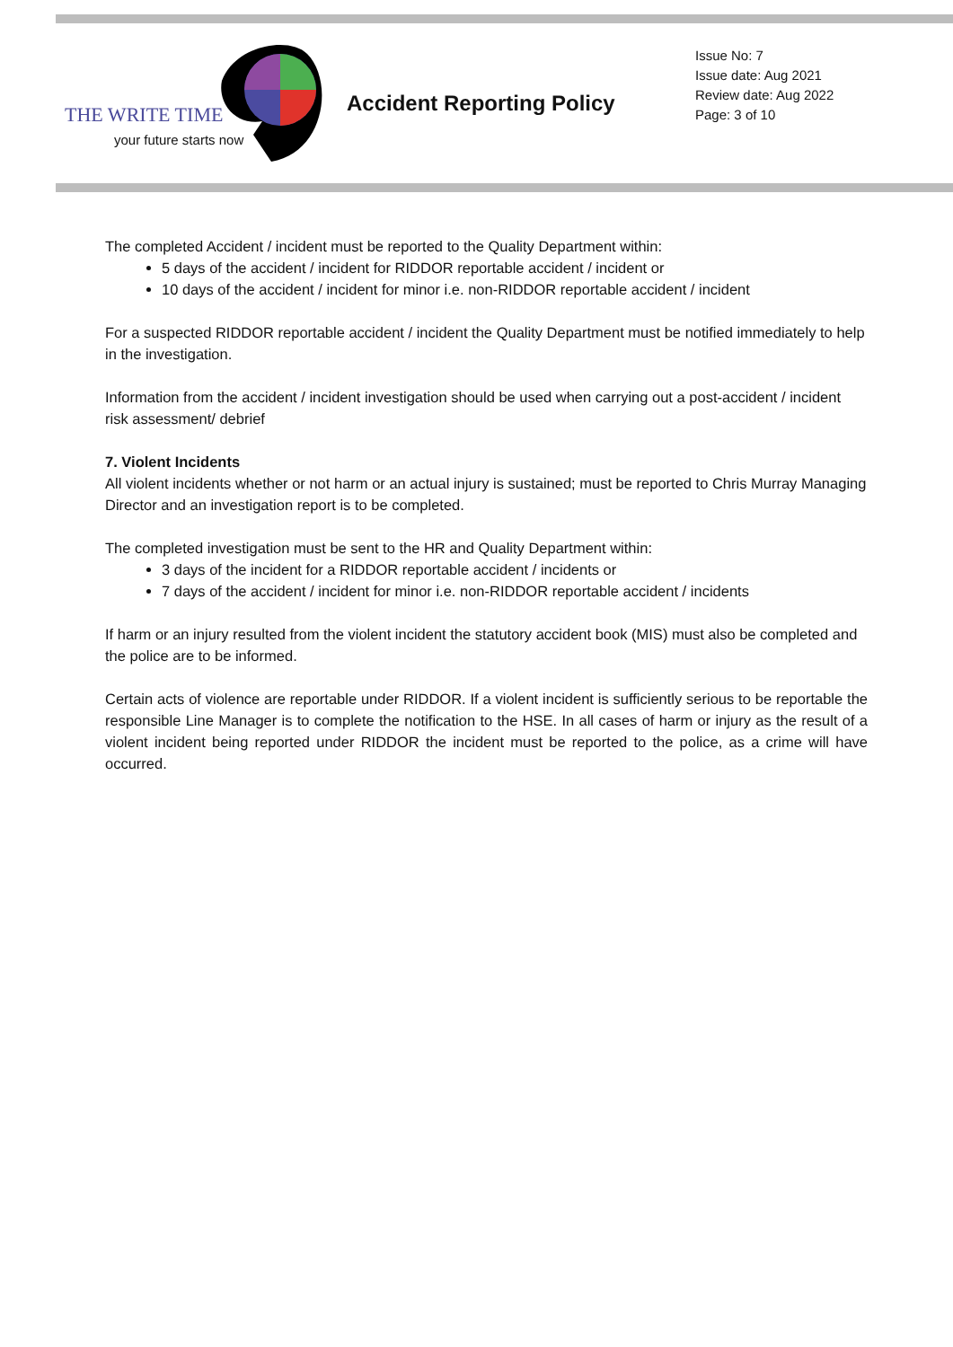THE WRITE TIME
your future starts now
Accident Reporting Policy
Issue No: 7
Issue date: Aug 2021
Review date: Aug 2022
Page: 3 of 10
The completed Accident / incident must be reported to the Quality Department within:
5 days of the accident / incident for RIDDOR reportable accident / incident or
10 days of the accident / incident for minor i.e. non-RIDDOR reportable accident / incident
For a suspected RIDDOR reportable accident / incident the Quality Department must be notified immediately to help in the investigation.
Information from the accident / incident investigation should be used when carrying out a post-accident / incident risk assessment/ debrief
7. Violent Incidents
All violent incidents whether or not harm or an actual injury is sustained; must be reported to Chris Murray Managing Director and an investigation report is to be completed.
The completed investigation must be sent to the HR and Quality Department within:
3 days of the incident for a RIDDOR reportable accident / incidents or
7 days of the accident / incident for minor i.e. non-RIDDOR reportable accident / incidents
If harm or an injury resulted from the violent incident the statutory accident book (MIS) must also be completed and the police are to be informed.
Certain acts of violence are reportable under RIDDOR. If a violent incident is sufficiently serious to be reportable the responsible Line Manager is to complete the notification to the HSE. In all cases of harm or injury as the result of a violent incident being reported under RIDDOR the incident must be reported to the police, as a crime will have occurred.